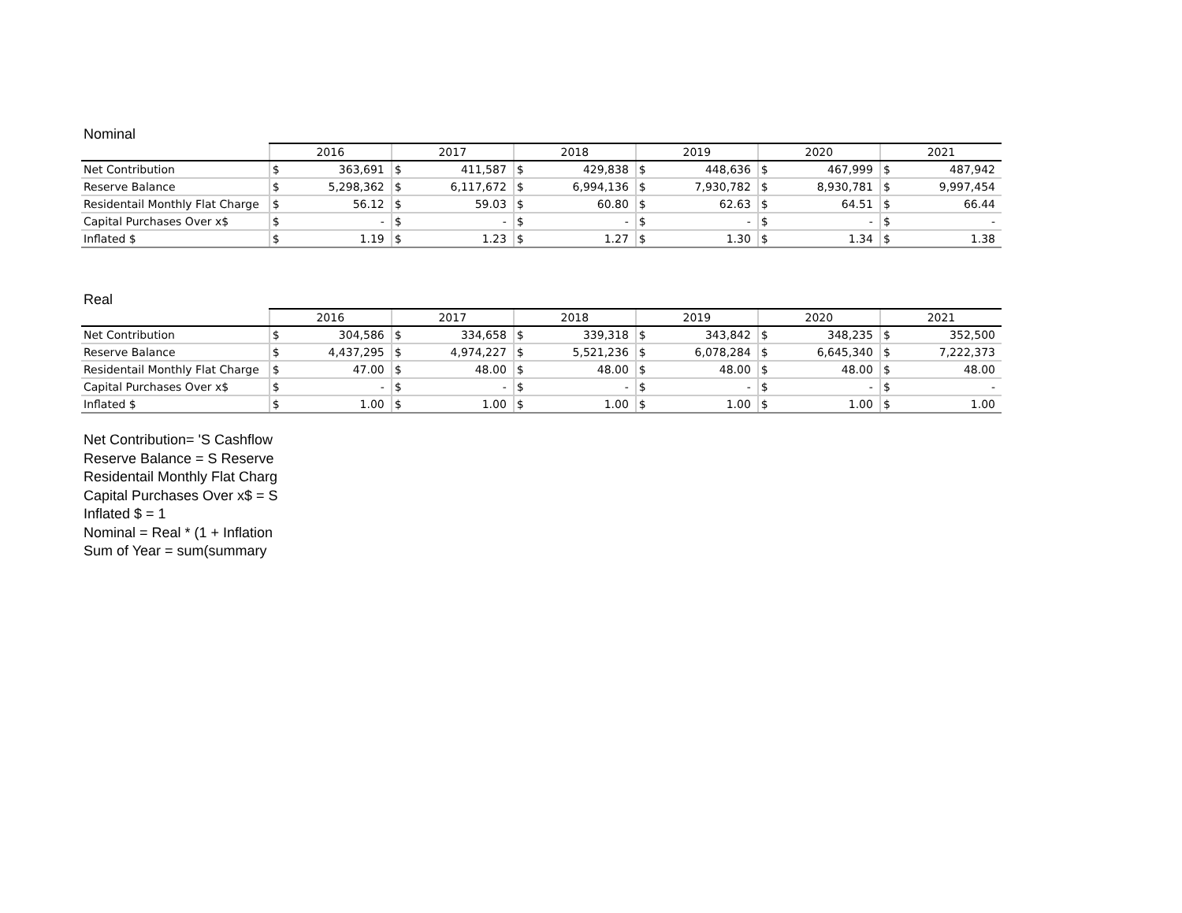Nominal
| | 2016 | | 2017 | | 2018 | | 2019 | | 2020 | | 2021 | |
| --- | --- | --- | --- | --- | --- | --- | --- | --- | --- | --- | --- | --- |
| Net Contribution | $ | 363,691 | $ | 411,587 | $ | 429,838 | $ | 448,636 | $ | 467,999 | $ | 487,942 |
| Reserve Balance | $ | 5,298,362 | $ | 6,117,672 | $ | 6,994,136 | $ | 7,930,782 | $ | 8,930,781 | $ | 9,997,454 |
| Residentail Monthly Flat Charge | $ | 56.12 | $ | 59.03 | $ | 60.80 | $ | 62.63 | $ | 64.51 | $ | 66.44 |
| Capital Purchases Over x$ | $ | - | $ | - | $ | - | $ | - | $ | - | $ | - |
| Inflated $ | $ | 1.19 | $ | 1.23 | $ | 1.27 | $ | 1.30 | $ | 1.34 | $ | 1.38 |
Real
| | 2016 | | 2017 | | 2018 | | 2019 | | 2020 | | 2021 | |
| --- | --- | --- | --- | --- | --- | --- | --- | --- | --- | --- | --- | --- |
| Net Contribution | $ | 304,586 | $ | 334,658 | $ | 339,318 | $ | 343,842 | $ | 348,235 | $ | 352,500 |
| Reserve Balance | $ | 4,437,295 | $ | 4,974,227 | $ | 5,521,236 | $ | 6,078,284 | $ | 6,645,340 | $ | 7,222,373 |
| Residentail Monthly Flat Charge | $ | 47.00 | $ | 48.00 | $ | 48.00 | $ | 48.00 | $ | 48.00 | $ | 48.00 |
| Capital Purchases Over x$ | $ | - | $ | - | $ | - | $ | - | $ | - | $ | - |
| Inflated $ | $ | 1.00 | $ | 1.00 | $ | 1.00 | $ | 1.00 | $ | 1.00 | $ | 1.00 |
Net Contribution= 'S Cashflow
Reserve Balance = S Reserve
Residentail Monthly Flat Charg
Capital Purchases Over x$ = S
Inflated $ = 1
Nominal = Real * (1 + Inflation
Sum of Year = sum(summary